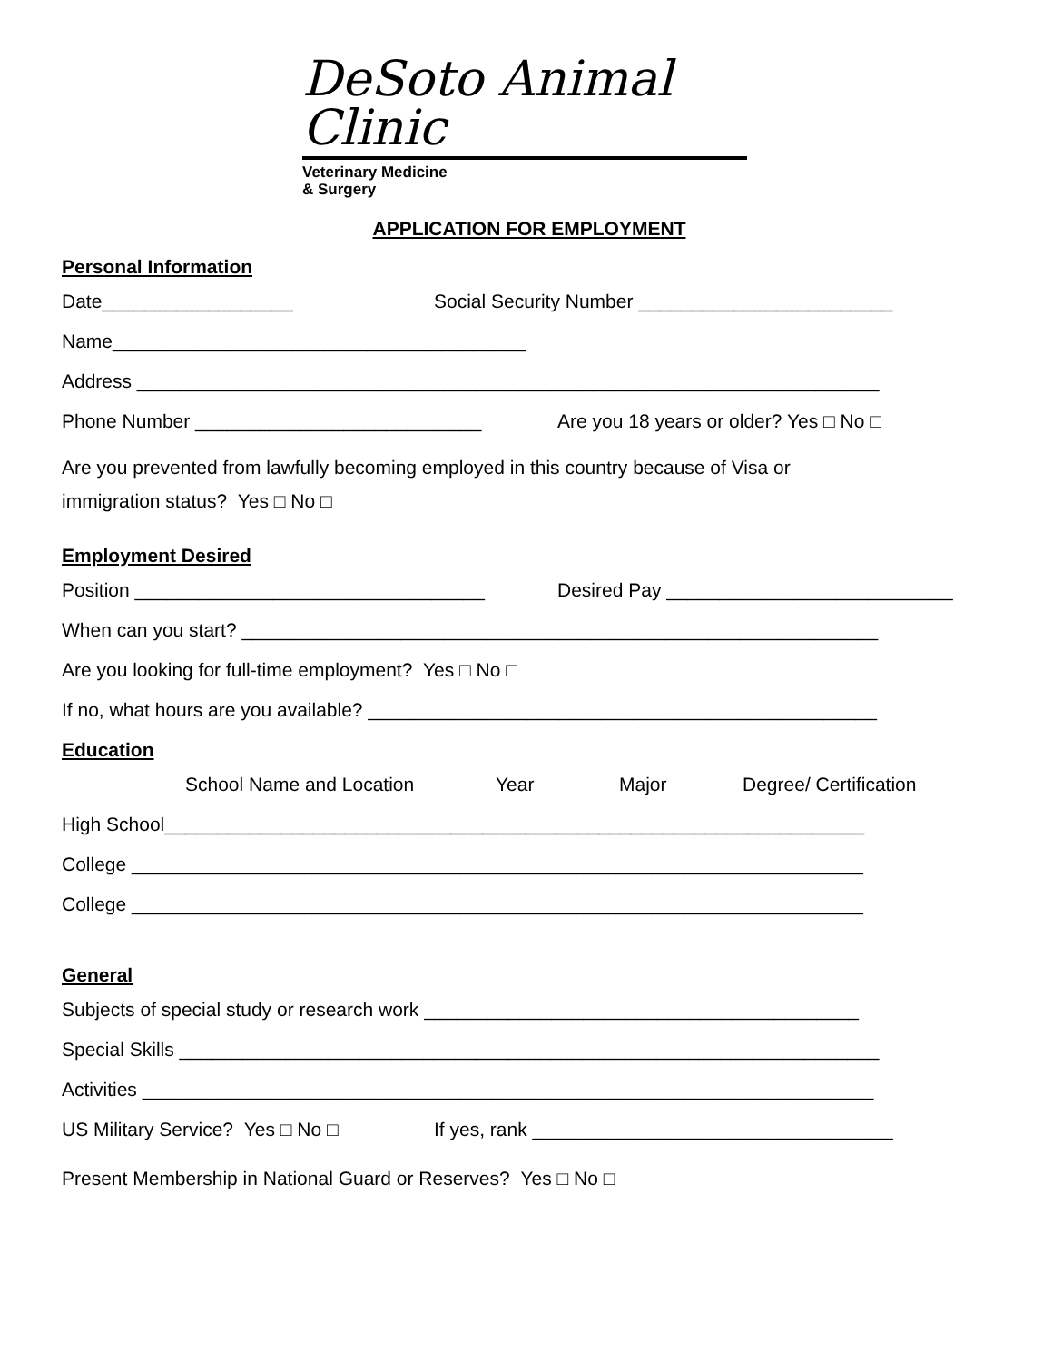DeSoto Animal Clinic
Veterinary Medicine
& Surgery
APPLICATION FOR EMPLOYMENT
Personal Information
Date__________________ Social Security Number ________________________
Name_______________________________________
Address ______________________________________________________________________
Phone Number ___________________________ Are you 18 years or older? Yes □ No □
Are you prevented from lawfully becoming employed in this country because of Visa or
immigration status? Yes □ No □
Employment Desired
Position _________________________________ Desired Pay ___________________________
When can you start? ____________________________________________________________
Are you looking for full-time employment? Yes □ No □
If no, what hours are you available? ________________________________________________
Education
School Name and Location Year Major Degree/ Certification
High School__________________________________________________________________
College _____________________________________________________________________
College _____________________________________________________________________
General
Subjects of special study or research work _________________________________________
Special Skills __________________________________________________________________
Activities _____________________________________________________________________
US Military Service? Yes □ No □ If yes, rank __________________________________
Present Membership in National Guard or Reserves? Yes □ No □